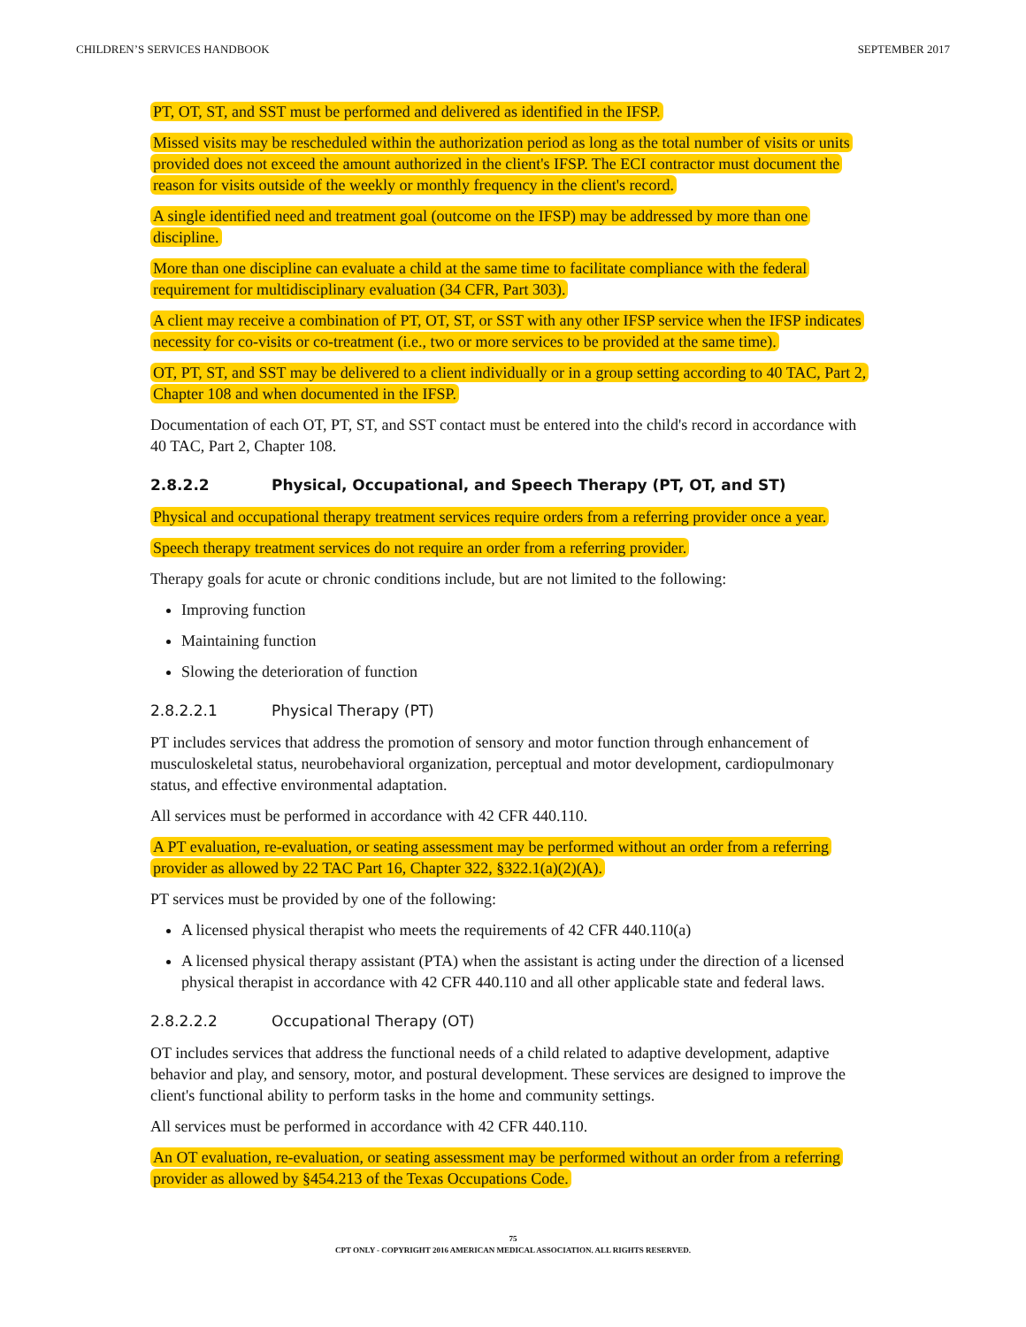CHILDREN’S SERVICES HANDBOOK SEPTEMBER 2017
PT, OT, ST, and SST must be performed and delivered as identified in the IFSP.
Missed visits may be rescheduled within the authorization period as long as the total number of visits or units provided does not exceed the amount authorized in the client's IFSP. The ECI contractor must document the reason for visits outside of the weekly or monthly frequency in the client's record.
A single identified need and treatment goal (outcome on the IFSP) may be addressed by more than one discipline.
More than one discipline can evaluate a child at the same time to facilitate compliance with the federal requirement for multidisciplinary evaluation (34 CFR, Part 303).
A client may receive a combination of PT, OT, ST, or SST with any other IFSP service when the IFSP indicates necessity for co-visits or co-treatment (i.e., two or more services to be provided at the same time).
OT, PT, ST, and SST may be delivered to a client individually or in a group setting according to 40 TAC, Part 2, Chapter 108 and when documented in the IFSP.
Documentation of each OT, PT, ST, and SST contact must be entered into the child's record in accordance with 40 TAC, Part 2, Chapter 108.
2.8.2.2 Physical, Occupational, and Speech Therapy (PT, OT, and ST)
Physical and occupational therapy treatment services require orders from a referring provider once a year.
Speech therapy treatment services do not require an order from a referring provider.
Therapy goals for acute or chronic conditions include, but are not limited to the following:
Improving function
Maintaining function
Slowing the deterioration of function
2.8.2.2.1 Physical Therapy (PT)
PT includes services that address the promotion of sensory and motor function through enhancement of musculoskeletal status, neurobehavioral organization, perceptual and motor development, cardiopulmonary status, and effective environmental adaptation.
All services must be performed in accordance with 42 CFR 440.110.
A PT evaluation, re-evaluation, or seating assessment may be performed without an order from a referring provider as allowed by 22 TAC Part 16, Chapter 322, §322.1(a)(2)(A).
PT services must be provided by one of the following:
A licensed physical therapist who meets the requirements of 42 CFR 440.110(a)
A licensed physical therapy assistant (PTA) when the assistant is acting under the direction of a licensed physical therapist in accordance with 42 CFR 440.110 and all other applicable state and federal laws.
2.8.2.2.2 Occupational Therapy (OT)
OT includes services that address the functional needs of a child related to adaptive development, adaptive behavior and play, and sensory, motor, and postural development. These services are designed to improve the client's functional ability to perform tasks in the home and community settings.
All services must be performed in accordance with 42 CFR 440.110.
An OT evaluation, re-evaluation, or seating assessment may be performed without an order from a referring provider as allowed by §454.213 of the Texas Occupations Code.
75
CPT ONLY - COPYRIGHT 2016 AMERICAN MEDICAL ASSOCIATION. ALL RIGHTS RESERVED.